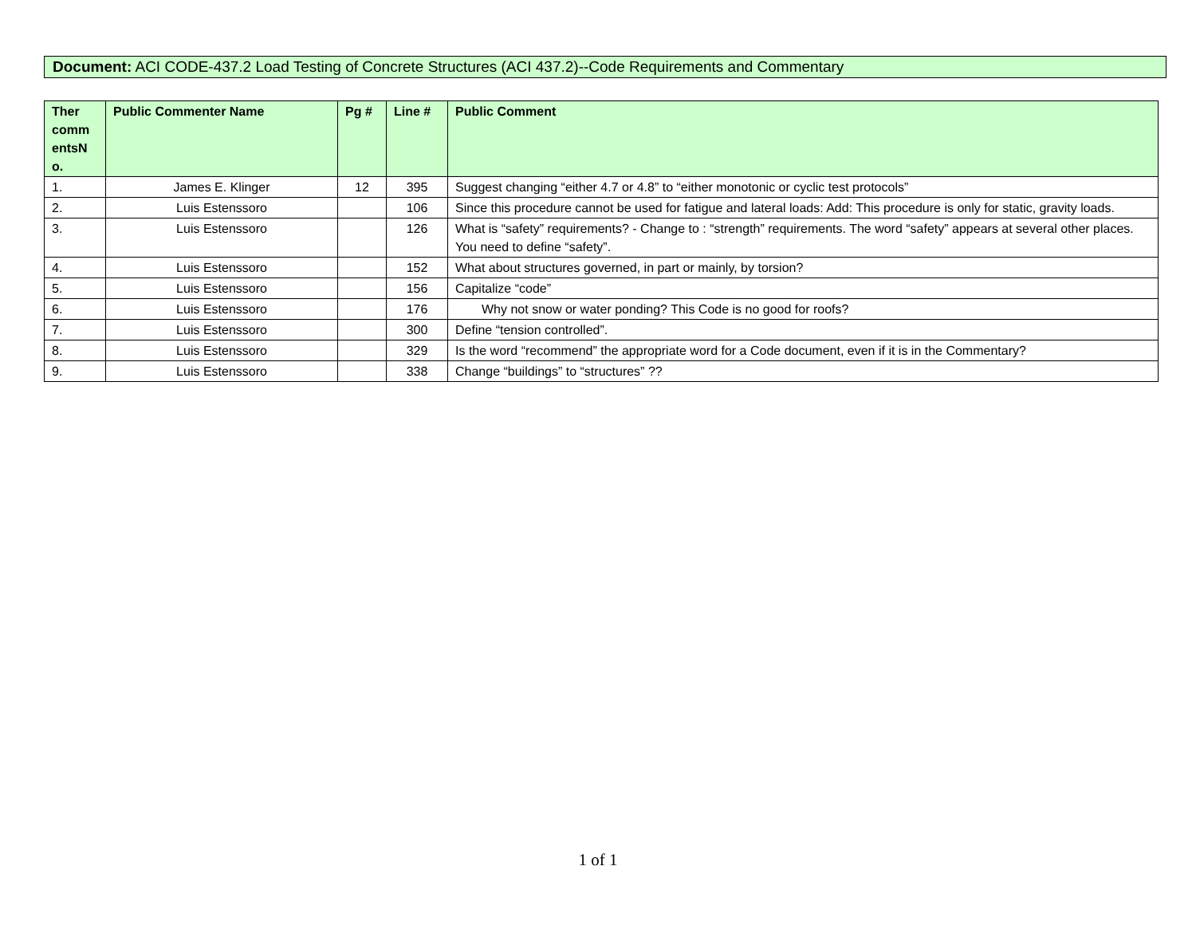Document: ACI CODE-437.2 Load Testing of Concrete Structures (ACI 437.2)--Code Requirements and Commentary
| Ther comm entsN o. | Public Commenter Name | Pg # | Line # | Public Comment |
| --- | --- | --- | --- | --- |
| 1. | James E. Klinger | 12 | 395 | Suggest changing “either 4.7 or 4.8” to “either monotonic or cyclic test protocols” |
| 2. | Luis Estenssoro | | 106 | Since this procedure cannot be used for fatigue and lateral loads: Add: This procedure is only for static, gravity loads. |
| 3. | Luis Estenssoro | | 126 | What is “safety” requirements? - Change to : “strength” requirements. The word “safety” appears at several other places. You need to define “safety”. |
| 4. | Luis Estenssoro | | 152 | What about structures governed, in part or mainly, by torsion? |
| 5. | Luis Estenssoro | | 156 | Capitalize “code” |
| 6. | Luis Estenssoro | | 176 | Why not snow or water ponding? This Code is no good for roofs? |
| 7. | Luis Estenssoro | | 300 | Define “tension controlled”. |
| 8. | Luis Estenssoro | | 329 | Is the word “recommend” the appropriate word for a Code document, even if it is in the Commentary? |
| 9. | Luis Estenssoro | | 338 | Change “buildings” to “structures” ?? |
1 of 1